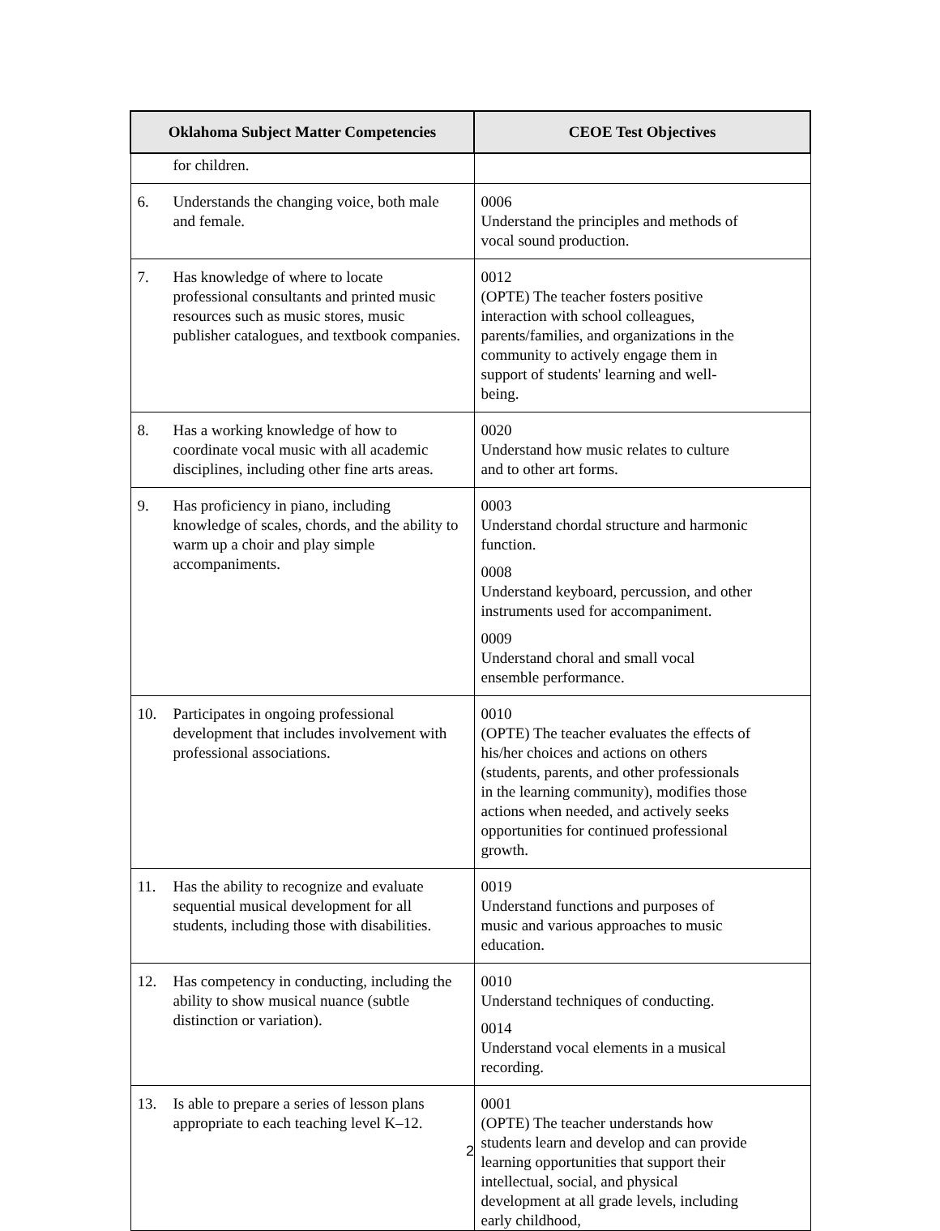| Oklahoma Subject Matter Competencies | CEOE Test Objectives |
| --- | --- |
| for children. | |
| 6. Understands the changing voice, both male and female. | 0006 Understand the principles and methods of vocal sound production. |
| 7. Has knowledge of where to locate professional consultants and printed music resources such as music stores, music publisher catalogues, and textbook companies. | 0012 (OPTE) The teacher fosters positive interaction with school colleagues, parents/families, and organizations in the community to actively engage them in support of students' learning and well-being. |
| 8. Has a working knowledge of how to coordinate vocal music with all academic disciplines, including other fine arts areas. | 0020 Understand how music relates to culture and to other art forms. |
| 9. Has proficiency in piano, including knowledge of scales, chords, and the ability to warm up a choir and play simple accompaniments. | 0003 Understand chordal structure and harmonic function. 0008 Understand keyboard, percussion, and other instruments used for accompaniment. 0009 Understand choral and small vocal ensemble performance. |
| 10. Participates in ongoing professional development that includes involvement with professional associations. | 0010 (OPTE) The teacher evaluates the effects of his/her choices and actions on others (students, parents, and other professionals in the learning community), modifies those actions when needed, and actively seeks opportunities for continued professional growth. |
| 11. Has the ability to recognize and evaluate sequential musical development for all students, including those with disabilities. | 0019 Understand functions and purposes of music and various approaches to music education. |
| 12. Has competency in conducting, including the ability to show musical nuance (subtle distinction or variation). | 0010 Understand techniques of conducting. 0014 Understand vocal elements in a musical recording. |
| 13. Is able to prepare a series of lesson plans appropriate to each teaching level K–12. | 0001 (OPTE) The teacher understands how students learn and develop and can provide learning opportunities that support their intellectual, social, and physical development at all grade levels, including early childhood, |
2